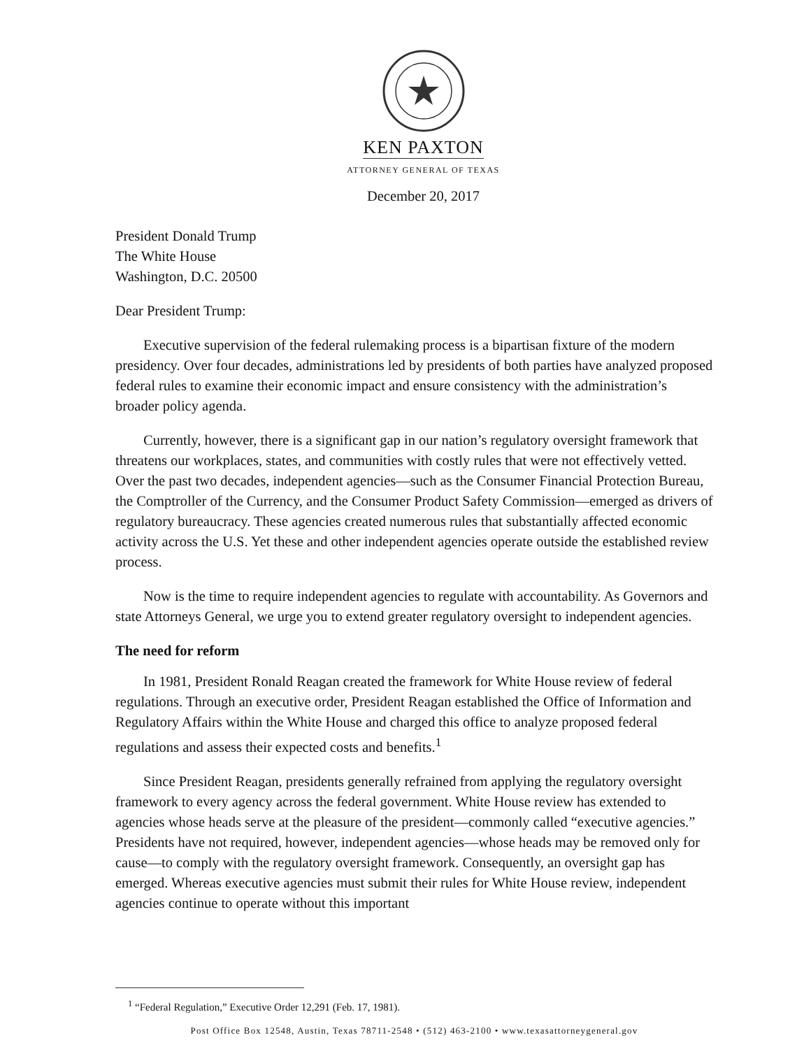KEN PAXTON
ATTORNEY GENERAL OF TEXAS
December 20, 2017
President Donald Trump
The White House
Washington, D.C. 20500
Dear President Trump:
Executive supervision of the federal rulemaking process is a bipartisan fixture of the modern presidency. Over four decades, administrations led by presidents of both parties have analyzed proposed federal rules to examine their economic impact and ensure consistency with the administration’s broader policy agenda.
Currently, however, there is a significant gap in our nation’s regulatory oversight framework that threatens our workplaces, states, and communities with costly rules that were not effectively vetted. Over the past two decades, independent agencies—such as the Consumer Financial Protection Bureau, the Comptroller of the Currency, and the Consumer Product Safety Commission—emerged as drivers of regulatory bureaucracy. These agencies created numerous rules that substantially affected economic activity across the U.S. Yet these and other independent agencies operate outside the established review process.
Now is the time to require independent agencies to regulate with accountability. As Governors and state Attorneys General, we urge you to extend greater regulatory oversight to independent agencies.
The need for reform
In 1981, President Ronald Reagan created the framework for White House review of federal regulations. Through an executive order, President Reagan established the Office of Information and Regulatory Affairs within the White House and charged this office to analyze proposed federal regulations and assess their expected costs and benefits.<sup>1</sup>
Since President Reagan, presidents generally refrained from applying the regulatory oversight framework to every agency across the federal government. White House review has extended to agencies whose heads serve at the pleasure of the president—commonly called “executive agencies.” Presidents have not required, however, independent agencies—whose heads may be removed only for cause—to comply with the regulatory oversight framework. Consequently, an oversight gap has emerged. Whereas executive agencies must submit their rules for White House review, independent agencies continue to operate without this important
<sup>1</sup> “Federal Regulation,” Executive Order 12,291 (Feb. 17, 1981).
Post Office Box 12548, Austin, Texas 78711-2548 • (512) 463-2100 • www.texasattorneygeneral.gov